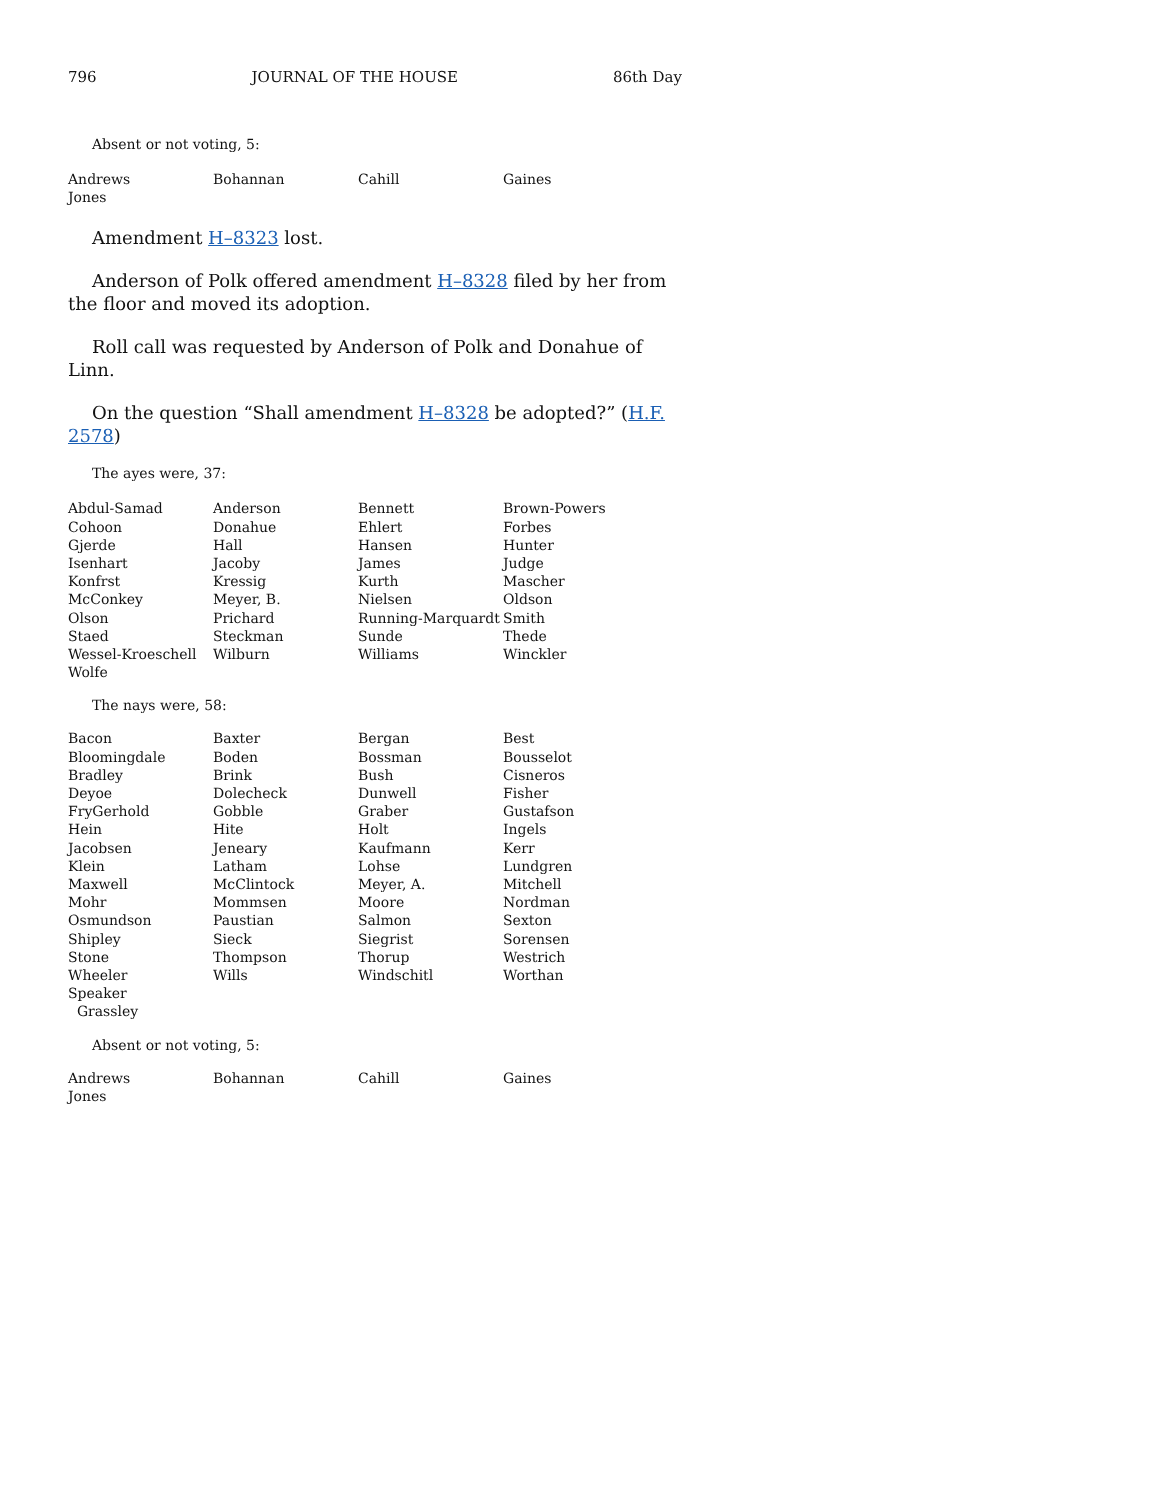796 JOURNAL OF THE HOUSE 86th Day
Absent or not voting, 5:
| Andrews | Bohannan | Cahill | Gaines |
| Jones | | | |
Amendment H–8323 lost.
Anderson of Polk offered amendment H–8328 filed by her from the floor and moved its adoption.
Roll call was requested by Anderson of Polk and Donahue of Linn.
On the question “Shall amendment H–8328 be adopted?” (H.F. 2578)
The ayes were, 37:
| Abdul-Samad | Anderson | Bennett | Brown-Powers |
| Cohoon | Donahue | Ehlert | Forbes |
| Gjerde | Hall | Hansen | Hunter |
| Isenhart | Jacoby | James | Judge |
| Konfrst | Kressig | Kurth | Mascher |
| McConkey | Meyer, B. | Nielsen | Oldson |
| Olson | Prichard | Running-Marquardt | Smith |
| Staed | Steckman | Sunde | Thede |
| Wessel-Kroeschell | Wilburn | Williams | Winckler |
| Wolfe | | | |
The nays were, 58:
| Bacon | Baxter | Bergan | Best |
| Bloomingdale | Boden | Bossman | Bousselot |
| Bradley | Brink | Bush | Cisneros |
| Deyoe | Dolecheck | Dunwell | Fisher |
| FryGerhold | Gobble | Graber | Gustafson |
| Hein | Hite | Holt | Ingels |
| Jacobsen | Jeneary | Kaufmann | Kerr |
| Klein | Latham | Lohse | Lundgren |
| Maxwell | McClintock | Meyer, A. | Mitchell |
| Mohr | Mommsen | Moore | Nordman |
| Osmundson | Paustian | Salmon | Sexton |
| Shipley | Sieck | Siegrist | Sorensen |
| Stone | Thompson | Thorup | Westrich |
| Wheeler | Wills | Windschitl | Worthan |
| Speaker Grassley | | | |
Absent or not voting, 5:
| Andrews | Bohannan | Cahill | Gaines |
| Jones | | | |